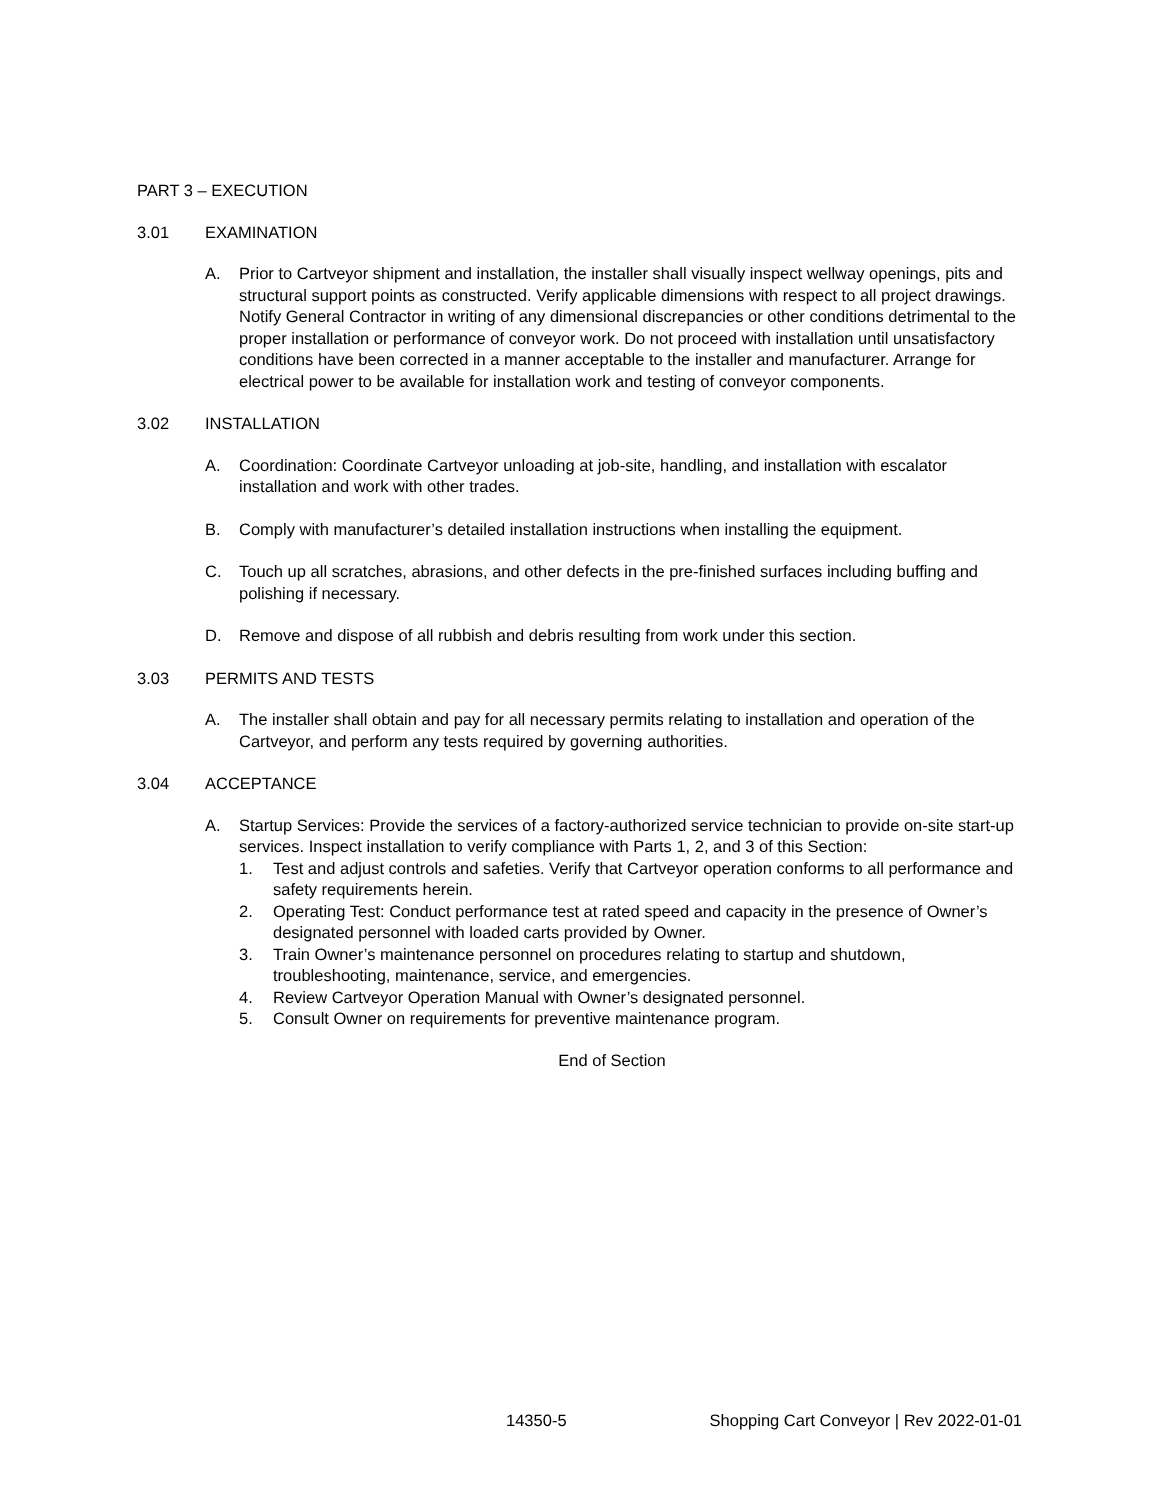PART 3 – EXECUTION
3.01 EXAMINATION
A. Prior to Cartveyor shipment and installation, the installer shall visually inspect wellway openings, pits and structural support points as constructed. Verify applicable dimensions with respect to all project drawings. Notify General Contractor in writing of any dimensional discrepancies or other conditions detrimental to the proper installation or performance of conveyor work. Do not proceed with installation until unsatisfactory conditions have been corrected in a manner acceptable to the installer and manufacturer. Arrange for electrical power to be available for installation work and testing of conveyor components.
3.02 INSTALLATION
A. Coordination: Coordinate Cartveyor unloading at job-site, handling, and installation with escalator installation and work with other trades.
B. Comply with manufacturer’s detailed installation instructions when installing the equipment.
C. Touch up all scratches, abrasions, and other defects in the pre-finished surfaces including buffing and polishing if necessary.
D. Remove and dispose of all rubbish and debris resulting from work under this section.
3.03 PERMITS AND TESTS
A. The installer shall obtain and pay for all necessary permits relating to installation and operation of the Cartveyor, and perform any tests required by governing authorities.
3.04 ACCEPTANCE
A. Startup Services: Provide the services of a factory-authorized service technician to provide on-site start-up services. Inspect installation to verify compliance with Parts 1, 2, and 3 of this Section:
1. Test and adjust controls and safeties. Verify that Cartveyor operation conforms to all performance and safety requirements herein.
2. Operating Test: Conduct performance test at rated speed and capacity in the presence of Owner’s designated personnel with loaded carts provided by Owner.
3. Train Owner’s maintenance personnel on procedures relating to startup and shutdown, troubleshooting, maintenance, service, and emergencies.
4. Review Cartveyor Operation Manual with Owner’s designated personnel.
5. Consult Owner on requirements for preventive maintenance program.
End of Section
14350-5 Shopping Cart Conveyor | Rev 2022-01-01